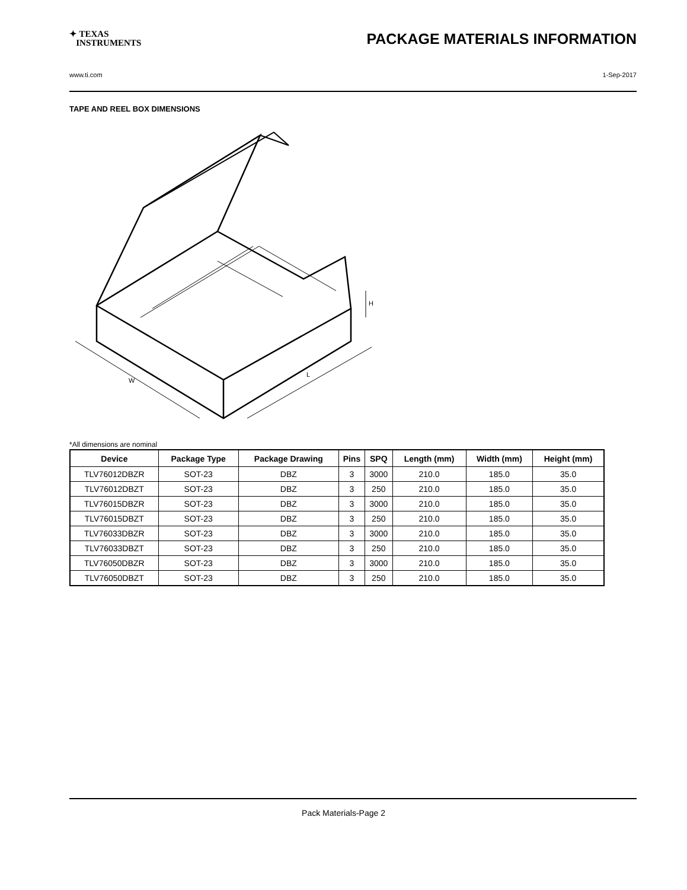✦ TEXAS
INSTRUMENTS
PACKAGE MATERIALS INFORMATION
www.ti.com 1-Sep-2017
TAPE AND REEL BOX DIMENSIONS
W
L
H
*All dimensions are nominal
| Device | Package Type | Package Drawing | Pins | SPQ | Length (mm) | Width (mm) | Height (mm) |
| --- | --- | --- | --- | --- | --- | --- | --- |
| TLV76012DBZR | SOT-23 | DBZ | 3 | 3000 | 210.0 | 185.0 | 35.0 |
| TLV76012DBZT | SOT-23 | DBZ | 3 | 250 | 210.0 | 185.0 | 35.0 |
| TLV76015DBZR | SOT-23 | DBZ | 3 | 3000 | 210.0 | 185.0 | 35.0 |
| TLV76015DBZT | SOT-23 | DBZ | 3 | 250 | 210.0 | 185.0 | 35.0 |
| TLV76033DBZR | SOT-23 | DBZ | 3 | 3000 | 210.0 | 185.0 | 35.0 |
| TLV76033DBZT | SOT-23 | DBZ | 3 | 250 | 210.0 | 185.0 | 35.0 |
| TLV76050DBZR | SOT-23 | DBZ | 3 | 3000 | 210.0 | 185.0 | 35.0 |
| TLV76050DBZT | SOT-23 | DBZ | 3 | 250 | 210.0 | 185.0 | 35.0 |
Pack Materials-Page 2